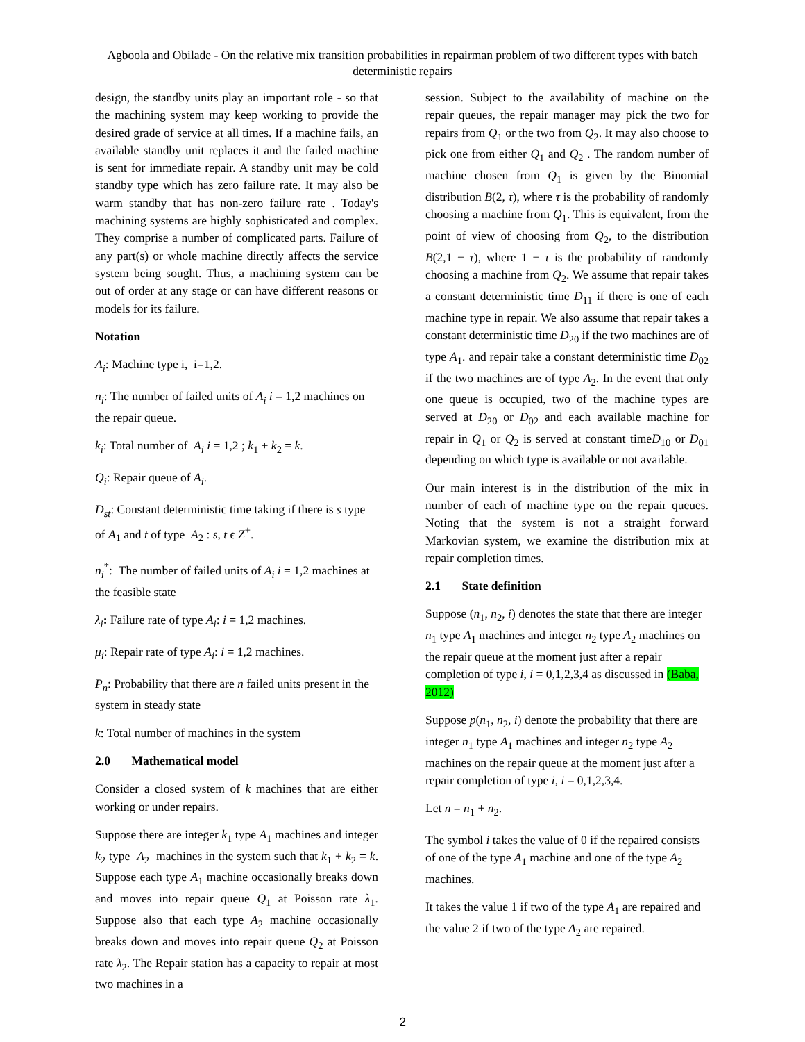Agboola and Obilade - On the relative mix transition probabilities in repairman problem of two different types with batch deterministic repairs
design, the standby units play an important role - so that the machining system may keep working to provide the desired grade of service at all times. If a machine fails, an available standby unit replaces it and the failed machine is sent for immediate repair. A standby unit may be cold standby type which has zero failure rate. It may also be warm standby that has non-zero failure rate . Today's machining systems are highly sophisticated and complex. They comprise a number of complicated parts. Failure of any part(s) or whole machine directly affects the service system being sought. Thus, a machining system can be out of order at any stage or can have different reasons or models for its failure.
Notation
A<sub>i</sub>: Machine type i, i=1,2.
n<sub>i</sub>: The number of failed units of A<sub>i</sub> i = 1,2 machines on the repair queue.
k<sub>i</sub>: Total number of A<sub>i</sub> i = 1,2 ; k<sub>1</sub> + k<sub>2</sub> = k.
Q<sub>i</sub>: Repair queue of A<sub>i</sub>.
D<sub>st</sub>: Constant deterministic time taking if there is s type of A<sub>1</sub> and t of type A<sub>2</sub> : s, t ϵ Z<sup>+</sup>.
n<sub>i</sub><sup>*</sup>: The number of failed units of A<sub>i</sub> i = 1,2 machines at the feasible state
λ<sub>i</sub>: Failure rate of type A<sub>i</sub>: i = 1,2 machines.
μ<sub>i</sub>: Repair rate of type A<sub>i</sub>: i = 1,2 machines.
P<sub>n</sub>: Probability that there are n failed units present in the system in steady state
k: Total number of machines in the system
2.0 Mathematical model
Consider a closed system of k machines that are either working or under repairs.
Suppose there are integer k<sub>1</sub> type A<sub>1</sub> machines and integer k<sub>2</sub> type A<sub>2</sub> machines in the system such that k<sub>1</sub> + k<sub>2</sub> = k. Suppose each type A<sub>1</sub> machine occasionally breaks down and moves into repair queue Q<sub>1</sub> at Poisson rate λ<sub>1</sub>. Suppose also that each type A<sub>2</sub> machine occasionally breaks down and moves into repair queue Q<sub>2</sub> at Poisson rate λ<sub>2</sub>. The Repair station has a capacity to repair at most two machines in a
session. Subject to the availability of machine on the repair queues, the repair manager may pick the two for repairs from Q<sub>1</sub> or the two from Q<sub>2</sub>. It may also choose to pick one from either Q<sub>1</sub> and Q<sub>2</sub> . The random number of machine chosen from Q<sub>1</sub> is given by the Binomial distribution B(2, τ), where τ is the probability of randomly choosing a machine from Q<sub>1</sub>. This is equivalent, from the point of view of choosing from Q<sub>2</sub>, to the distribution B(2,1 − τ), where 1 − τ is the probability of randomly choosing a machine from Q<sub>2</sub>. We assume that repair takes a constant deterministic time D<sub>11</sub> if there is one of each machine type in repair. We also assume that repair takes a constant deterministic time D<sub>20</sub> if the two machines are of type A<sub>1</sub>. and repair take a constant deterministic time D<sub>02</sub> if the two machines are of type A<sub>2</sub>. In the event that only one queue is occupied, two of the machine types are served at D<sub>20</sub> or D<sub>02</sub> and each available machine for repair in Q<sub>1</sub> or Q<sub>2</sub> is served at constant timeD<sub>10</sub> or D<sub>01</sub> depending on which type is available or not available.
Our main interest is in the distribution of the mix in number of each of machine type on the repair queues. Noting that the system is not a straight forward Markovian system, we examine the distribution mix at repair completion times.
2.1 State definition
Suppose (n<sub>1</sub>, n<sub>2</sub>, i) denotes the state that there are integer n<sub>1</sub> type A<sub>1</sub> machines and integer n<sub>2</sub> type A<sub>2</sub> machines on the repair queue at the moment just after a repair completion of type i, i = 0,1,2,3,4 as discussed in (Baba, 2012)
Suppose p(n<sub>1</sub>, n<sub>2</sub>, i) denote the probability that there are integer n<sub>1</sub> type A<sub>1</sub> machines and integer n<sub>2</sub> type A<sub>2</sub> machines on the repair queue at the moment just after a repair completion of type i, i = 0,1,2,3,4.
Let n = n<sub>1</sub> + n<sub>2</sub>.
The symbol i takes the value of 0 if the repaired consists of one of the type A<sub>1</sub> machine and one of the type A<sub>2</sub> machines.
It takes the value 1 if two of the type A<sub>1</sub> are repaired and the value 2 if two of the type A<sub>2</sub> are repaired.
2